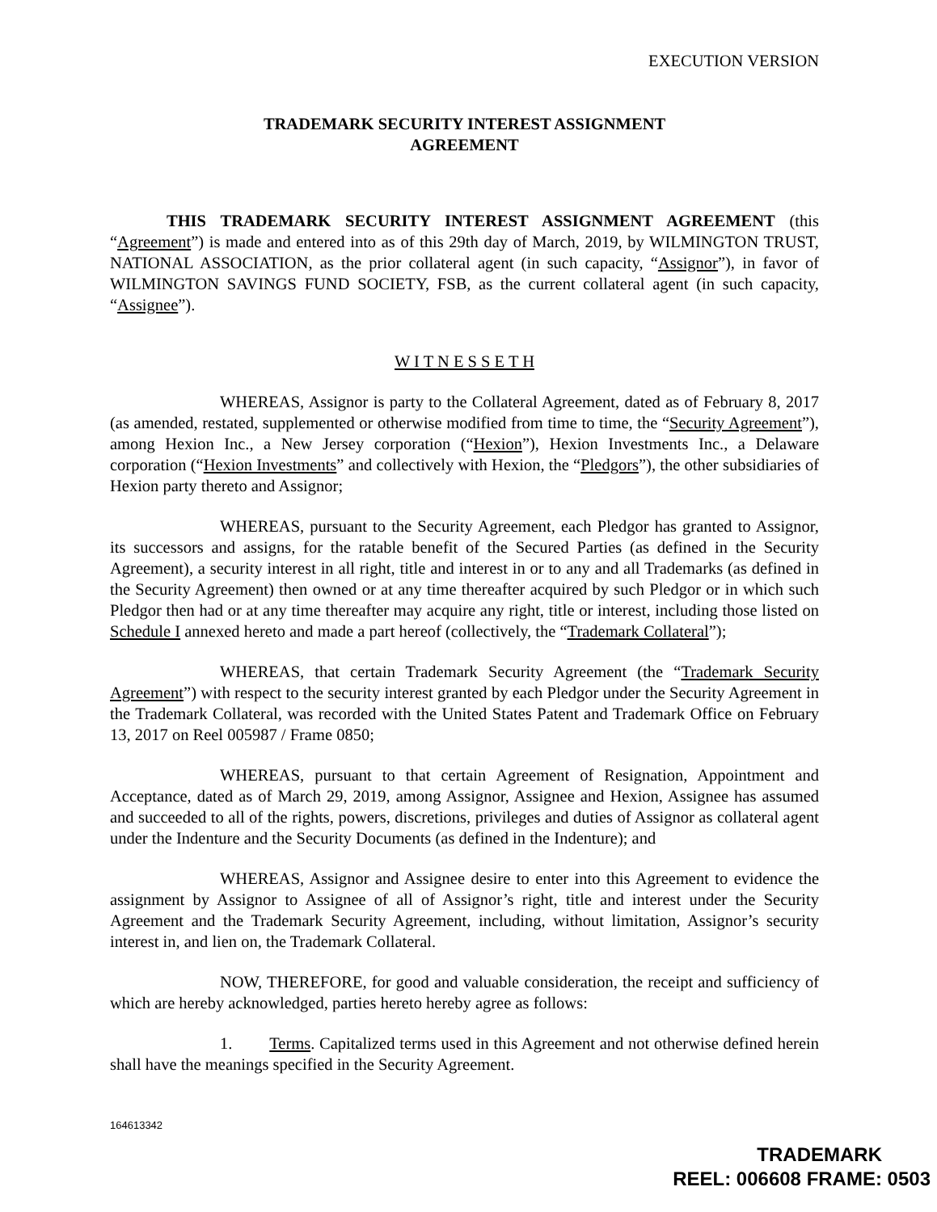EXECUTION VERSION
TRADEMARK SECURITY INTEREST ASSIGNMENT
AGREEMENT
THIS TRADEMARK SECURITY INTEREST ASSIGNMENT AGREEMENT (this “Agreement”) is made and entered into as of this 29th day of March, 2019, by WILMINGTON TRUST, NATIONAL ASSOCIATION, as the prior collateral agent (in such capacity, “Assignor”), in favor of WILMINGTON SAVINGS FUND SOCIETY, FSB, as the current collateral agent (in such capacity, “Assignee”).
W I T N E S S E T H
WHEREAS, Assignor is party to the Collateral Agreement, dated as of February 8, 2017 (as amended, restated, supplemented or otherwise modified from time to time, the “Security Agreement”), among Hexion Inc., a New Jersey corporation (“Hexion”), Hexion Investments Inc., a Delaware corporation (“Hexion Investments” and collectively with Hexion, the “Pledgors”), the other subsidiaries of Hexion party thereto and Assignor;
WHEREAS, pursuant to the Security Agreement, each Pledgor has granted to Assignor, its successors and assigns, for the ratable benefit of the Secured Parties (as defined in the Security Agreement), a security interest in all right, title and interest in or to any and all Trademarks (as defined in the Security Agreement) then owned or at any time thereafter acquired by such Pledgor or in which such Pledgor then had or at any time thereafter may acquire any right, title or interest, including those listed on Schedule I annexed hereto and made a part hereof (collectively, the “Trademark Collateral”);
WHEREAS, that certain Trademark Security Agreement (the “Trademark Security Agreement”) with respect to the security interest granted by each Pledgor under the Security Agreement in the Trademark Collateral, was recorded with the United States Patent and Trademark Office on February 13, 2017 on Reel 005987 / Frame 0850;
WHEREAS, pursuant to that certain Agreement of Resignation, Appointment and Acceptance, dated as of March 29, 2019, among Assignor, Assignee and Hexion, Assignee has assumed and succeeded to all of the rights, powers, discretions, privileges and duties of Assignor as collateral agent under the Indenture and the Security Documents (as defined in the Indenture); and
WHEREAS, Assignor and Assignee desire to enter into this Agreement to evidence the assignment by Assignor to Assignee of all of Assignor’s right, title and interest under the Security Agreement and the Trademark Security Agreement, including, without limitation, Assignor’s security interest in, and lien on, the Trademark Collateral.
NOW, THEREFORE, for good and valuable consideration, the receipt and sufficiency of which are hereby acknowledged, parties hereto hereby agree as follows:
1. Terms. Capitalized terms used in this Agreement and not otherwise defined herein shall have the meanings specified in the Security Agreement.
164613342
TRADEMARK
REEL: 006608 FRAME: 0503